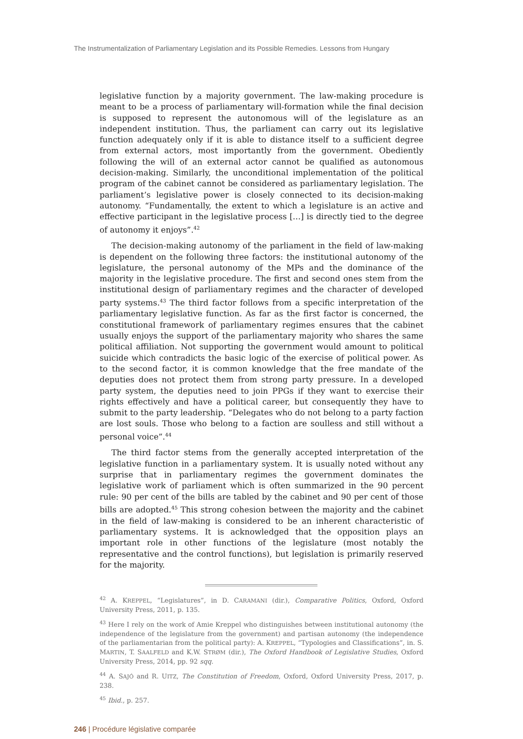The Instrumentalization of Parliamentary Legislation and its Possible Remedies. Lessons from Hungary
legislative function by a majority government. The law-making procedure is meant to be a process of parliamentary will-formation while the final decision is supposed to represent the autonomous will of the legislature as an independent institution. Thus, the parliament can carry out its legislative function adequately only if it is able to distance itself to a sufficient degree from external actors, most importantly from the government. Obediently following the will of an external actor cannot be qualified as autonomous decision-making. Similarly, the unconditional implementation of the political program of the cabinet cannot be considered as parliamentary legislation. The parliament’s legislative power is closely connected to its decision-making autonomy. “Fundamentally, the extent to which a legislature is an active and effective participant in the legislative process […] is directly tied to the degree of autonomy it enjoys”.<sup>42</sup>
The decision-making autonomy of the parliament in the field of law-making is dependent on the following three factors: the institutional autonomy of the legislature, the personal autonomy of the MPs and the dominance of the majority in the legislative procedure. The first and second ones stem from the institutional design of parliamentary regimes and the character of developed party systems.<sup>43</sup> The third factor follows from a specific interpretation of the parliamentary legislative function. As far as the first factor is concerned, the constitutional framework of parliamentary regimes ensures that the cabinet usually enjoys the support of the parliamentary majority who shares the same political affiliation. Not supporting the government would amount to political suicide which contradicts the basic logic of the exercise of political power. As to the second factor, it is common knowledge that the free mandate of the deputies does not protect them from strong party pressure. In a developed party system, the deputies need to join PPGs if they want to exercise their rights effectively and have a political career, but consequently they have to submit to the party leadership. “Delegates who do not belong to a party faction are lost souls. Those who belong to a faction are soulless and still without a personal voice”.<sup>44</sup>
The third factor stems from the generally accepted interpretation of the legislative function in a parliamentary system. It is usually noted without any surprise that in parliamentary regimes the government dominates the legislative work of parliament which is often summarized in the 90 percent rule: 90 per cent of the bills are tabled by the cabinet and 90 per cent of those bills are adopted.<sup>45</sup> This strong cohesion between the majority and the cabinet in the field of law-making is considered to be an inherent characteristic of parliamentary systems. It is acknowledged that the opposition plays an important role in other functions of the legislature (most notably the representative and the control functions), but legislation is primarily reserved for the majority.
<sup>42</sup> A. KREPPEL, “Legislatures”, in D. CARAMANI (dir.), Comparative Politics, Oxford, Oxford University Press, 2011, p. 135.
<sup>43</sup> Here I rely on the work of Amie Kreppel who distinguishes between institutional autonomy (the independence of the legislature from the government) and partisan autonomy (the independence of the parliamentarian from the political party): A. KREPPEL, “Typologies and Classifications”, in. S. MARTIN, T. SAALFELD and K.W. STRØM (dir.), The Oxford Handbook of Legislative Studies, Oxford University Press, 2014, pp. 92 sqq.
<sup>44</sup> A. SAJÓ and R. UITZ, The Constitution of Freedom, Oxford, Oxford University Press, 2017, p. 238.
<sup>45</sup> Ibid., p. 257.
246 | Procédure législative comparée